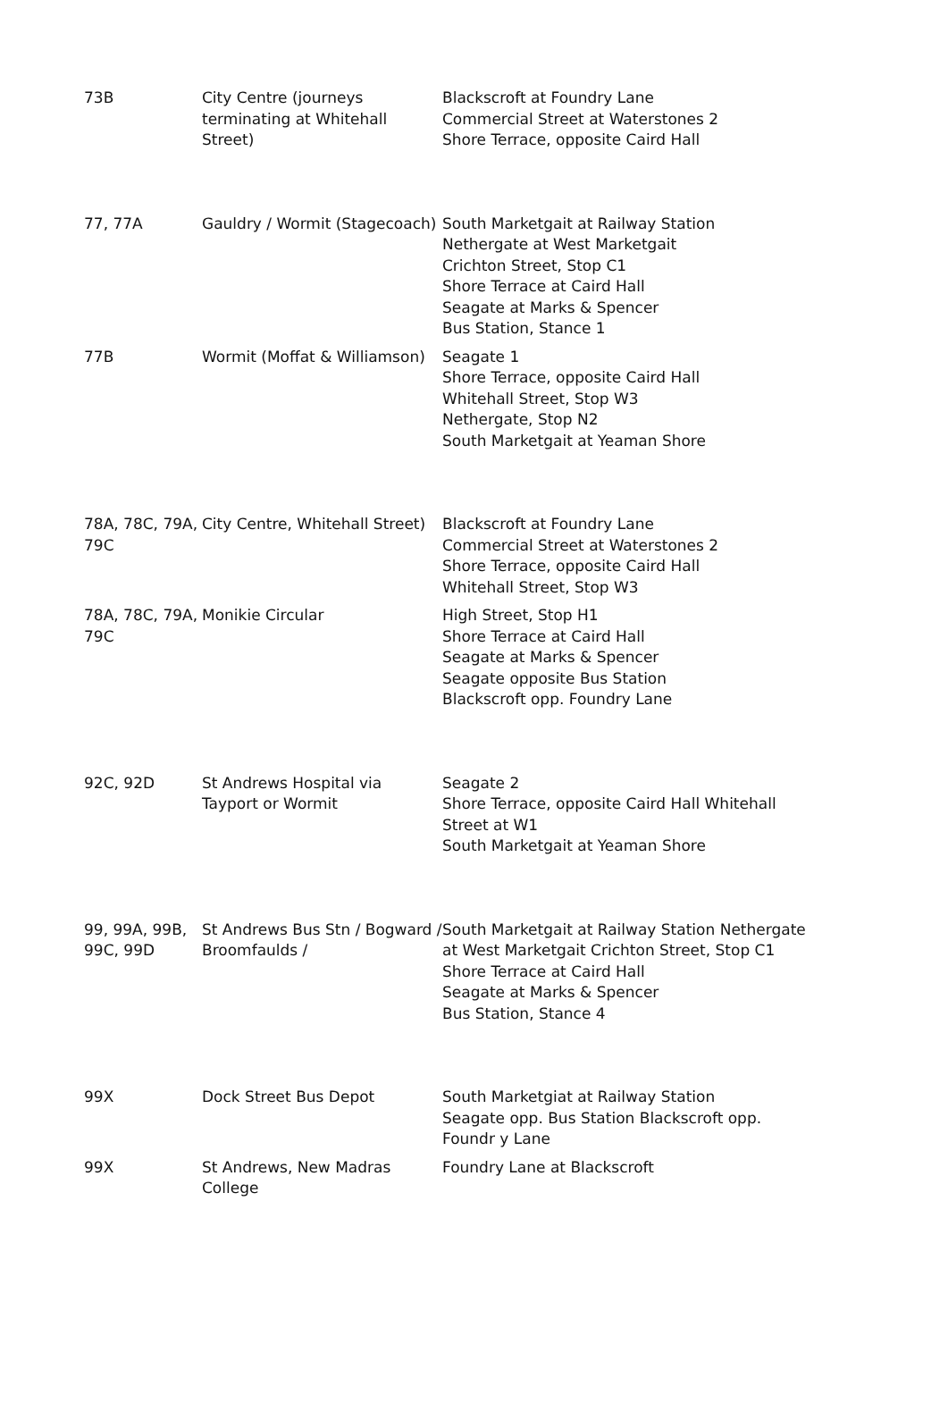| 73B | City Centre (journeys terminating at Whitehall Street) | Blackscroft at Foundry Lane Commercial Street at Waterstones 2 Shore Terrace, opposite Caird Hall |
| 77, 77A | Gauldry / Wormit (Stagecoach) | South Marketgait at Railway Station Nethergate at West Marketgait Crichton Street, Stop C1 Shore Terrace at Caird Hall Seagate at Marks & Spencer Bus Station, Stance 1 |
| 77B | Wormit (Moffat & Williamson) | Seagate 1 Shore Terrace, opposite Caird Hall Whitehall Street, Stop W3 Nethergate, Stop N2 South Marketgait at Yeaman Shore |
| 78A, 78C, 79A, 79C | City Centre, Whitehall Street) | Blackscroft at Foundry Lane Commercial Street at Waterstones 2 Shore Terrace, opposite Caird Hall Whitehall Street, Stop W3 |
| 78A, 78C, 79A, 79C | Monikie Circular | High Street, Stop H1 Shore Terrace at Caird Hall Seagate at Marks & Spencer Seagate opposite Bus Station Blackscroft opp. Foundry Lane |
| 92C, 92D | St Andrews Hospital via Tayport or Wormit | Seagate 2 Shore Terrace, opposite Caird Hall Whitehall Street at W1 South Marketgait at Yeaman Shore |
| 99, 99A, 99B, 99C, 99D | St Andrews Bus Stn / Bogward / Broomfaulds / | South Marketgait at Railway Station Nethergate at West Marketgait Crichton Street, Stop C1 Shore Terrace at Caird Hall Seagate at Marks & Spencer Bus Station, Stance 4 |
| 99X | Dock Street Bus Depot | South Marketgiat at Railway Station Seagate opp. Bus Station Blackscroft opp. Foundr y Lane |
| 99X | St Andrews, New Madras College | Foundry Lane at Blackscroft |